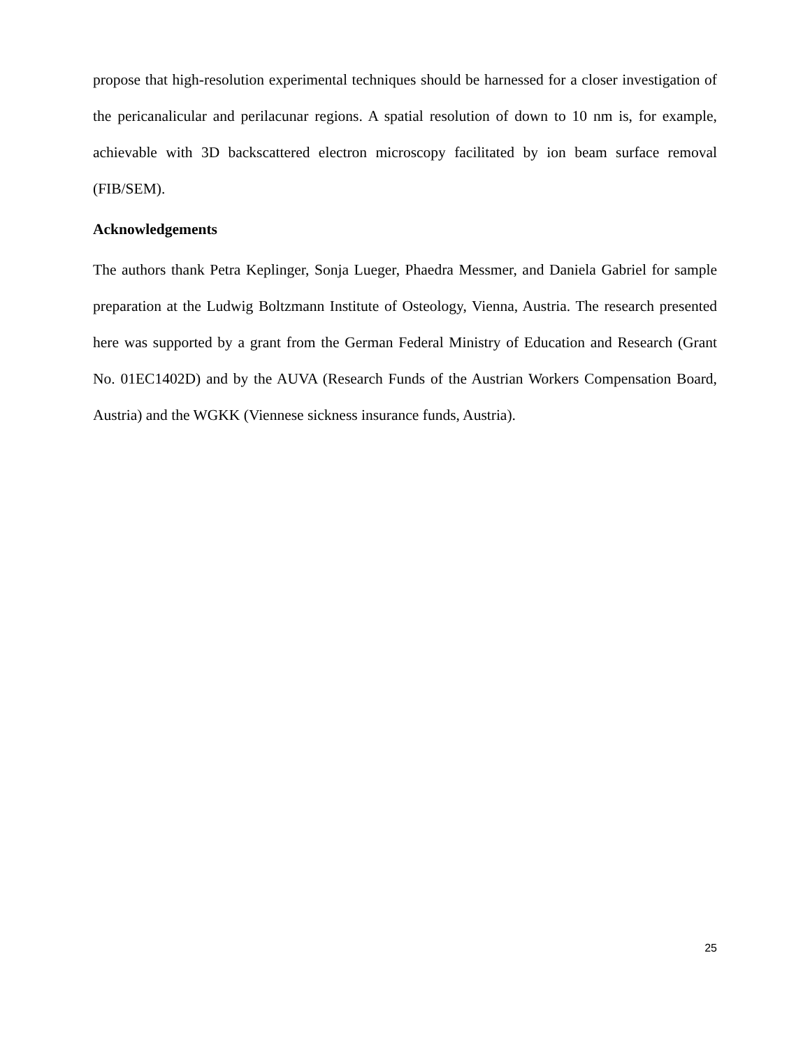propose that high-resolution experimental techniques should be harnessed for a closer investigation of the pericanalicular and perilacunar regions. A spatial resolution of down to 10 nm is, for example, achievable with 3D backscattered electron microscopy facilitated by ion beam surface removal (FIB/SEM).
Acknowledgements
The authors thank Petra Keplinger, Sonja Lueger, Phaedra Messmer, and Daniela Gabriel for sample preparation at the Ludwig Boltzmann Institute of Osteology, Vienna, Austria. The research presented here was supported by a grant from the German Federal Ministry of Education and Research (Grant No. 01EC1402D) and by the AUVA (Research Funds of the Austrian Workers Compensation Board, Austria) and the WGKK (Viennese sickness insurance funds, Austria).
25